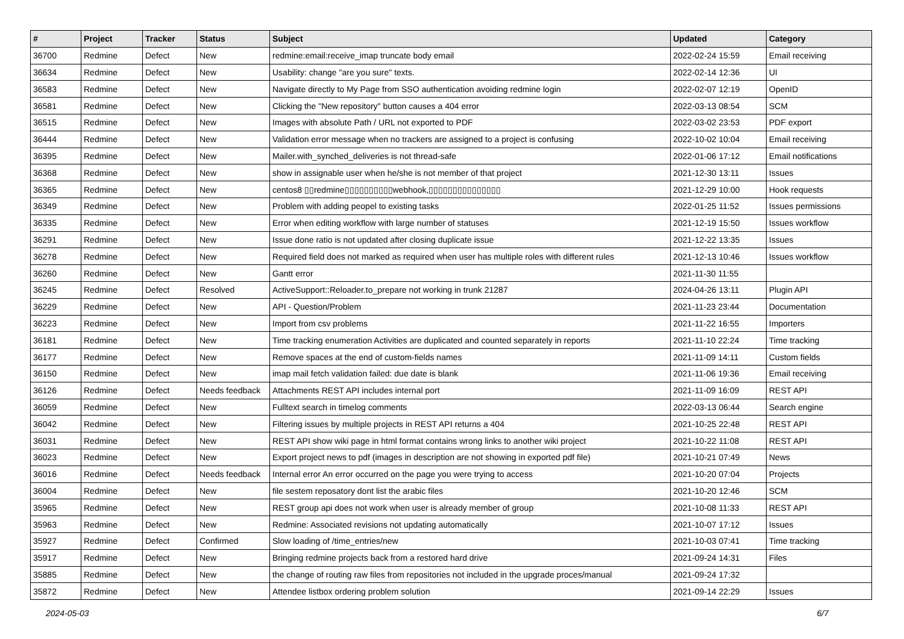| # | Project | Tracker | Status | Subject | Updated | Category |
| --- | --- | --- | --- | --- | --- | --- |
| 36700 | Redmine | Defect | New | redmine:email:receive_imap truncate body email | 2022-02-24 15:59 | Email receiving |
| 36634 | Redmine | Defect | New | Usability: change "are you sure" texts. | 2022-02-14 12:36 | UI |
| 36583 | Redmine | Defect | New | Navigate directly to My Page from SSO authentication avoiding redmine login | 2022-02-07 12:19 | OpenID |
| 36581 | Redmine | Defect | New | Clicking the "New repository" button causes a 404 error | 2022-03-13 08:54 | SCM |
| 36515 | Redmine | Defect | New | Images with absolute Path / URL not exported to PDF | 2022-03-02 23:53 | PDF export |
| 36444 | Redmine | Defect | New | Validation error message when no trackers are assigned to a project is confusing | 2022-10-02 10:04 | Email receiving |
| 36395 | Redmine | Defect | New | Mailer.with_synched_deliveries is not thread-safe | 2022-01-06 17:12 | Email notifications |
| 36368 | Redmine | Defect | New | show in assignable user when he/she is not member of that project | 2021-12-30 13:11 | Issues |
| 36365 | Redmine | Defect | New | centos8 ▯▯redmine▯▯▯▯▯▯▯▯▯▯webhook,▯▯▯▯▯▯▯▯▯▯▯▯▯▯▯ | 2021-12-29 10:00 | Hook requests |
| 36349 | Redmine | Defect | New | Problem with adding peopel to existing tasks | 2022-01-25 11:52 | Issues permissions |
| 36335 | Redmine | Defect | New | Error when editing workflow with large number of statuses | 2021-12-19 15:50 | Issues workflow |
| 36291 | Redmine | Defect | New | Issue done ratio is not updated after closing duplicate issue | 2021-12-22 13:35 | Issues |
| 36278 | Redmine | Defect | New | Required field does not marked as required when user has multiple roles with different rules | 2021-12-13 10:46 | Issues workflow |
| 36260 | Redmine | Defect | New | Gantt error | 2021-11-30 11:55 | |
| 36245 | Redmine | Defect | Resolved | ActiveSupport::Reloader.to_prepare not working in trunk 21287 | 2024-04-26 13:11 | Plugin API |
| 36229 | Redmine | Defect | New | API - Question/Problem | 2021-11-23 23:44 | Documentation |
| 36223 | Redmine | Defect | New | Import from csv problems | 2021-11-22 16:55 | Importers |
| 36181 | Redmine | Defect | New | Time tracking enumeration Activities are duplicated and counted separately in reports | 2021-11-10 22:24 | Time tracking |
| 36177 | Redmine | Defect | New | Remove spaces at the end of custom-fields names | 2021-11-09 14:11 | Custom fields |
| 36150 | Redmine | Defect | New | imap mail fetch validation failed: due date is blank | 2021-11-06 19:36 | Email receiving |
| 36126 | Redmine | Defect | Needs feedback | Attachments REST API includes internal port | 2021-11-09 16:09 | REST API |
| 36059 | Redmine | Defect | New | Fulltext search in timelog comments | 2022-03-13 06:44 | Search engine |
| 36042 | Redmine | Defect | New | Filtering issues by multiple projects in REST API returns a 404 | 2021-10-25 22:48 | REST API |
| 36031 | Redmine | Defect | New | REST API show wiki page in html format contains wrong links to another wiki project | 2021-10-22 11:08 | REST API |
| 36023 | Redmine | Defect | New | Export project news to pdf (images in description are not showing in exported pdf file) | 2021-10-21 07:49 | News |
| 36016 | Redmine | Defect | Needs feedback | Internal error An error occurred on the page you were trying to access | 2021-10-20 07:04 | Projects |
| 36004 | Redmine | Defect | New | file sestem reposatory dont list the arabic files | 2021-10-20 12:46 | SCM |
| 35965 | Redmine | Defect | New | REST group api does not work when user is already member of group | 2021-10-08 11:33 | REST API |
| 35963 | Redmine | Defect | New | Redmine: Associated revisions not updating automatically | 2021-10-07 17:12 | Issues |
| 35927 | Redmine | Defect | Confirmed | Slow loading of /time_entries/new | 2021-10-03 07:41 | Time tracking |
| 35917 | Redmine | Defect | New | Bringing redmine projects back from a restored hard drive | 2021-09-24 14:31 | Files |
| 35885 | Redmine | Defect | New | the change of routing raw files from repositories not included in the upgrade proces/manual | 2021-09-24 17:32 | |
| 35872 | Redmine | Defect | New | Attendee listbox ordering problem solution | 2021-09-14 22:29 | Issues |
2024-05-03 6/7